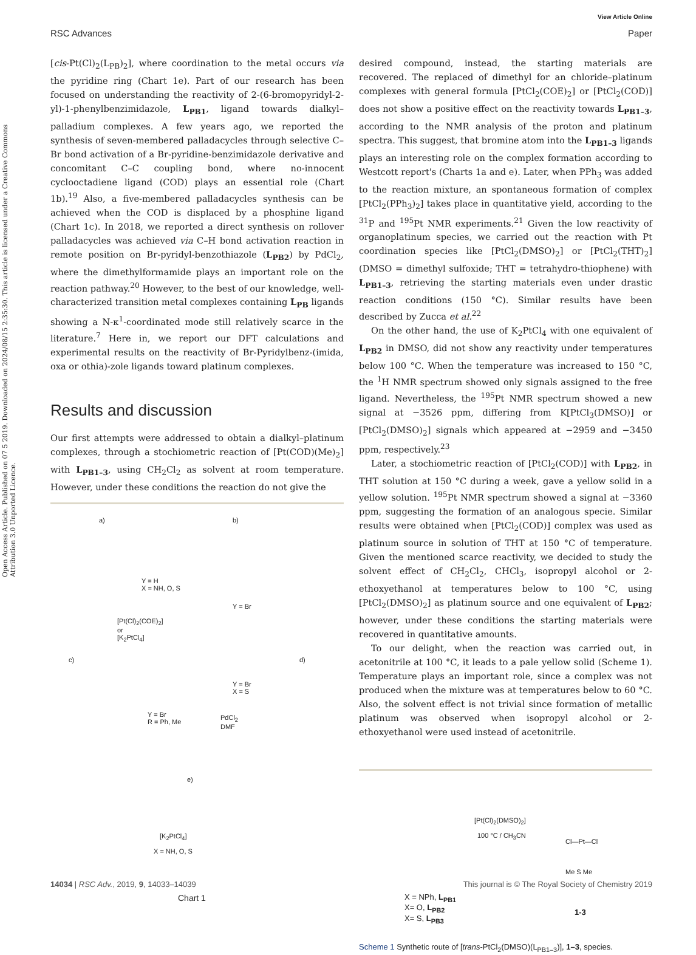View Article Online
RSC Advances Paper
Open Access Article. Published on 07 5 2019. Downloaded on 2024/08/15 2:35:30. This article is licensed under a Creative Commons Attribution 3.0 Unported Licence.
[cis-Pt(Cl)<sub>2</sub>(L<sub>PB</sub>)<sub>2</sub>], where coordination to the metal occurs via the pyridine ring (Chart 1e). Part of our research has been focused on understanding the reactivity of 2-(6-bromopyridyl-2-yl)-1-phenylbenzimidazole, L<sub>PB1</sub>, ligand towards dialkyl–palladium complexes. A few years ago, we reported the synthesis of seven-membered palladacycles through selective C–Br bond activation of a Br-pyridine-benzimidazole derivative and concomitant C–C coupling bond, where no-innocent cyclooctadiene ligand (COD) plays an essential role (Chart 1b).<sup>19</sup> Also, a five-membered palladacycles synthesis can be achieved when the COD is displaced by a phosphine ligand (Chart 1c). In 2018, we reported a direct synthesis on rollover palladacycles was achieved via C–H bond activation reaction in remote position on Br-pyridyl-benzothiazole (L<sub>PB2</sub>) by PdCl<sub>2</sub>, where the dimethylformamide plays an important role on the reaction pathway.<sup>20</sup> However, to the best of our knowledge, well-characterized transition metal complexes containing L<sub>PB</sub> ligands showing a N-κ<sup>1</sup>-coordinated mode still relatively scarce in the literature.<sup>7</sup> Here in, we report our DFT calculations and experimental results on the reactivity of Br-Pyridylbenz-(imida, oxa or othia)-zole ligands toward platinum complexes.
Results and discussion
Our first attempts were addressed to obtain a dialkyl–platinum complexes, through a stochiometric reaction of [Pt(COD)(Me)<sub>2</sub>] with L<sub>PB1–3</sub>, using CH<sub>2</sub>Cl<sub>2</sub> as solvent at room temperature. However, under these conditions the reaction do not give the
a) b)
Y = H
X = NH, O, S
Y = Br
[Pt(Cl)<sub>2</sub>(COE)<sub>2</sub>]
or
[K<sub>2</sub>PtCl<sub>4</sub>]
c) d)
Y = Br
X = S
Y = Br
R = Ph, Me
PdCl<sub>2</sub>
DMF
e)
[K<sub>2</sub>PtCl<sub>4</sub>]
X = NH, O, S
Chart 1
desired compound, instead, the starting materials are recovered. The replaced of dimethyl for an chloride–platinum complexes with general formula [PtCl<sub>2</sub>(COE)<sub>2</sub>] or [PtCl<sub>2</sub>(COD)] does not show a positive effect on the reactivity towards L<sub>PB1–3</sub>, according to the NMR analysis of the proton and platinum spectra. This suggest, that bromine atom into the L<sub>PB1–3</sub> ligands plays an interesting role on the complex formation according to Westcott report's (Charts 1a and e). Later, when PPh<sub>3</sub> was added to the reaction mixture, an spontaneous formation of complex [PtCl<sub>2</sub>(PPh<sub>3</sub>)<sub>2</sub>] takes place in quantitative yield, according to the <sup>31</sup>P and <sup>195</sup>Pt NMR experiments.<sup>21</sup> Given the low reactivity of organoplatinum species, we carried out the reaction with Pt coordination species like [PtCl<sub>2</sub>(DMSO)<sub>2</sub>] or [PtCl<sub>2</sub>(THT)<sub>2</sub>] (DMSO = dimethyl sulfoxide; THT = tetrahydro-thiophene) with L<sub>PB1–3</sub>, retrieving the starting materials even under drastic reaction conditions (150 °C). Similar results have been described by Zucca et al.<sup>22</sup>
On the other hand, the use of K<sub>2</sub>PtCl<sub>4</sub> with one equivalent of L<sub>PB2</sub> in DMSO, did not show any reactivity under temperatures below 100 °C. When the temperature was increased to 150 °C, the <sup>1</sup>H NMR spectrum showed only signals assigned to the free ligand. Nevertheless, the <sup>195</sup>Pt NMR spectrum showed a new signal at −3526 ppm, differing from K[PtCl<sub>3</sub>(DMSO)] or [PtCl<sub>2</sub>(DMSO)<sub>2</sub>] signals which appeared at −2959 and −3450 ppm, respectively.<sup>23</sup>
Later, a stochiometric reaction of [PtCl<sub>2</sub>(COD)] with L<sub>PB2</sub>, in THT solution at 150 °C during a week, gave a yellow solid in a yellow solution. <sup>195</sup>Pt NMR spectrum showed a signal at −3360 ppm, suggesting the formation of an analogous specie. Similar results were obtained when [PtCl<sub>2</sub>(COD)] complex was used as platinum source in solution of THT at 150 °C of temperature. Given the mentioned scarce reactivity, we decided to study the solvent effect of CH<sub>2</sub>Cl<sub>2</sub>, CHCl<sub>3</sub>, isopropyl alcohol or 2-ethoxyethanol at temperatures below to 100 °C, using [PtCl<sub>2</sub>(DMSO)<sub>2</sub>] as platinum source and one equivalent of L<sub>PB2</sub>; however, under these conditions the starting materials were recovered in quantitative amounts.
To our delight, when the reaction was carried out, in acetonitrile at 100 °C, it leads to a pale yellow solid (Scheme 1). Temperature plays an important role, since a complex was not produced when the mixture was at temperatures below to 60 °C. Also, the solvent effect is not trivial since formation of metallic platinum was observed when isopropyl alcohol or 2-ethoxyethanol were used instead of acetonitrile.
[Pt(Cl)<sub>2</sub>(DMSO)<sub>2</sub>]
100 °C / CH<sub>3</sub>CN
Cl—Pt—Cl
Me S Me
X = NPh, L<sub>PB1</sub>
X= O, L<sub>PB2</sub>
X= S, L<sub>PB3</sub> 1-3
Scheme 1 Synthetic route of [trans-PtCl<sub>2</sub>(DMSO)(L<sub>PB1–3</sub>)], 1–3, species.
14034 | RSC Adv., 2019, 9, 14033–14039 This journal is © The Royal Society of Chemistry 2019